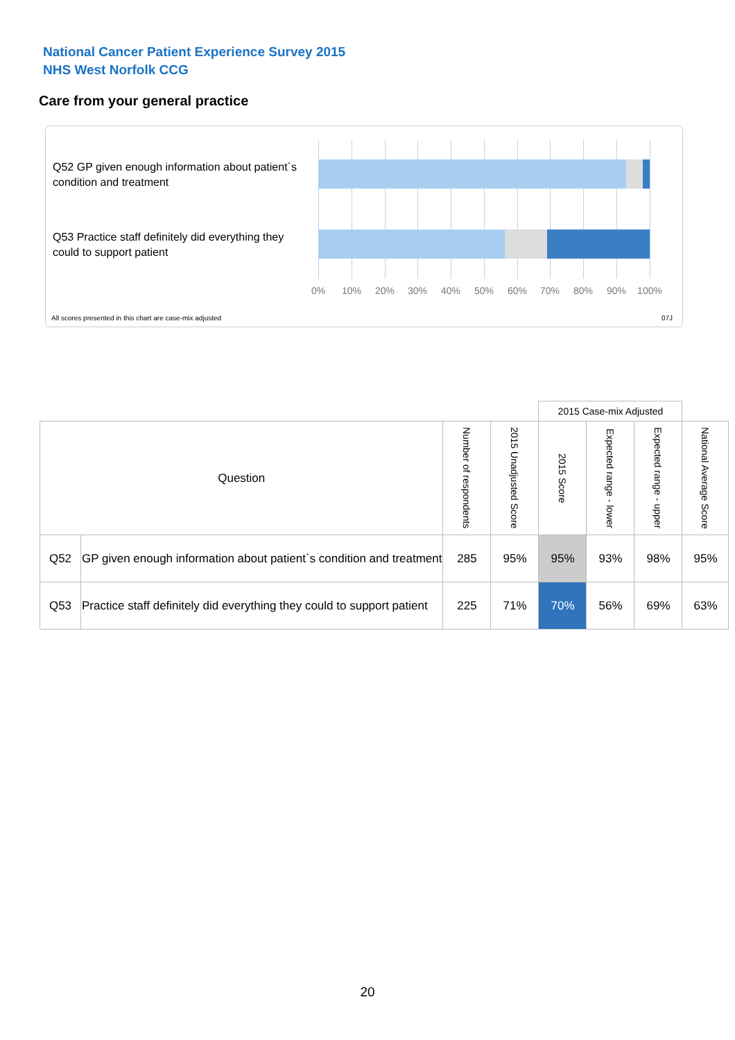National Cancer Patient Experience Survey 2015
NHS West Norfolk CCG
Care from your general practice
Q52 GP given enough information about patient`s condition and treatment
Q53 Practice staff definitely did everything they could to support patient
0% 10% 20% 30% 40% 50% 60% 70% 80% 90% 100%
All scores presented in this chart are case-mix adjusted
07J
| | | | | 2015 Case-mix Adjusted | | | |
| Question | | Number of respondents | 2015 Unadjusted Score | 2015 Score | Expected range - lower | Expected range - upper | National Average Score |
| Q52 | GP given enough information about patient`s condition and treatment | 285 | 95% | 95% | 93% | 98% | 95% |
| Q53 | Practice staff definitely did everything they could to support patient | 225 | 71% | 70% | 56% | 69% | 63% |
20